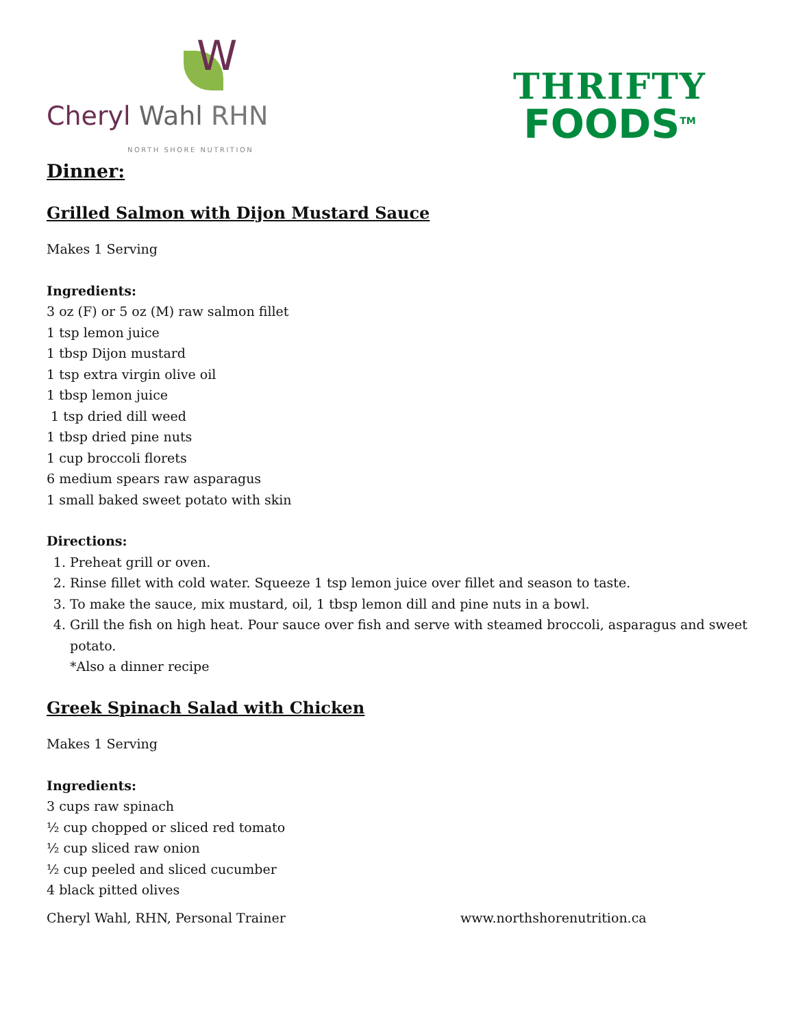W
Cheryl Wahl RHN
NORTH SHORE NUTRITION
THRIFTY
FOODS<sup>TM</sup>
Dinner:
Grilled Salmon with Dijon Mustard Sauce
Makes 1 Serving
Ingredients:
3 oz (F) or 5 oz (M) raw salmon fillet
1 tsp lemon juice
1 tbsp Dijon mustard
1 tsp extra virgin olive oil
1 tbsp lemon juice
1 tsp dried dill weed
1 tbsp dried pine nuts
1 cup broccoli florets
6 medium spears raw asparagus
1 small baked sweet potato with skin
Directions:
1. Preheat grill or oven.
2. Rinse fillet with cold water. Squeeze 1 tsp lemon juice over fillet and season to taste.
3. To make the sauce, mix mustard, oil, 1 tbsp lemon dill and pine nuts in a bowl.
4. Grill the fish on high heat. Pour sauce over fish and serve with steamed broccoli, asparagus and sweet potato.
*Also a dinner recipe
Greek Spinach Salad with Chicken
Makes 1 Serving
Ingredients:
3 cups raw spinach
½ cup chopped or sliced red tomato
½ cup sliced raw onion
½ cup peeled and sliced cucumber
4 black pitted olives
Cheryl Wahl, RHN, Personal Trainer www.northshorenutrition.ca